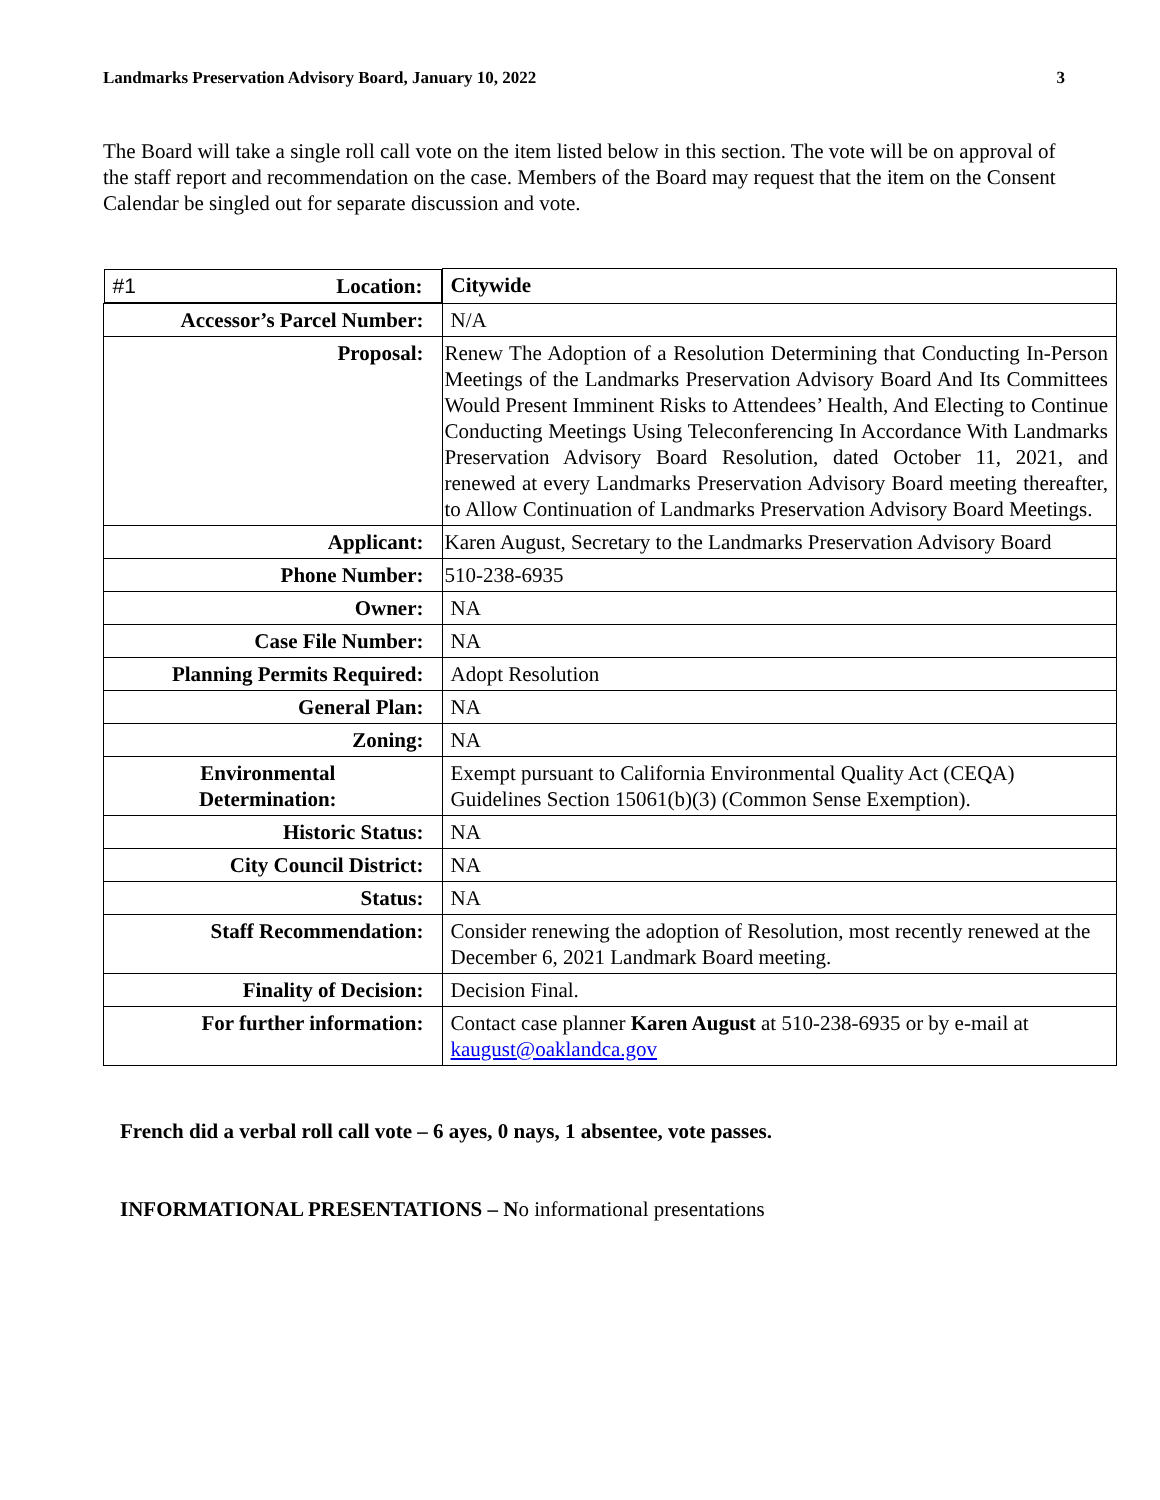Landmarks Preservation Advisory Board, January 10, 2022 3
The Board will take a single roll call vote on the item listed below in this section. The vote will be on approval of the staff report and recommendation on the case. Members of the Board may request that the item on the Consent Calendar be singled out for separate discussion and vote.
| #1 Location: | Citywide |
| Accessor’s Parcel Number: | N/A |
| Proposal: | Renew The Adoption of a Resolution Determining that Conducting In-Person Meetings of the Landmarks Preservation Advisory Board And Its Committees Would Present Imminent Risks to Attendees’ Health, And Electing to Continue Conducting Meetings Using Teleconferencing In Accordance With Landmarks Preservation Advisory Board Resolution, dated October 11, 2021, and renewed at every Landmarks Preservation Advisory Board meeting thereafter, to Allow Continuation of Landmarks Preservation Advisory Board Meetings. |
| Applicant: | Karen August, Secretary to the Landmarks Preservation Advisory Board |
| Phone Number: | 510-238-6935 |
| Owner: | NA |
| Case File Number: | NA |
| Planning Permits Required: | Adopt Resolution |
| General Plan: | NA |
| Zoning: | NA |
| Environmental Determination: | Exempt pursuant to California Environmental Quality Act (CEQA) Guidelines Section 15061(b)(3) (Common Sense Exemption). |
| Historic Status: | NA |
| City Council District: | NA |
| Status: | NA |
| Staff Recommendation: | Consider renewing the adoption of Resolution, most recently renewed at the December 6, 2021 Landmark Board meeting. |
| Finality of Decision: | Decision Final. |
| For further information: | Contact case planner Karen August at 510-238-6935 or by e-mail at kaugust@oaklandca.gov |
French did a verbal roll call vote – 6 ayes, 0 nays, 1 absentee, vote passes.
INFORMATIONAL PRESENTATIONS – No informational presentations